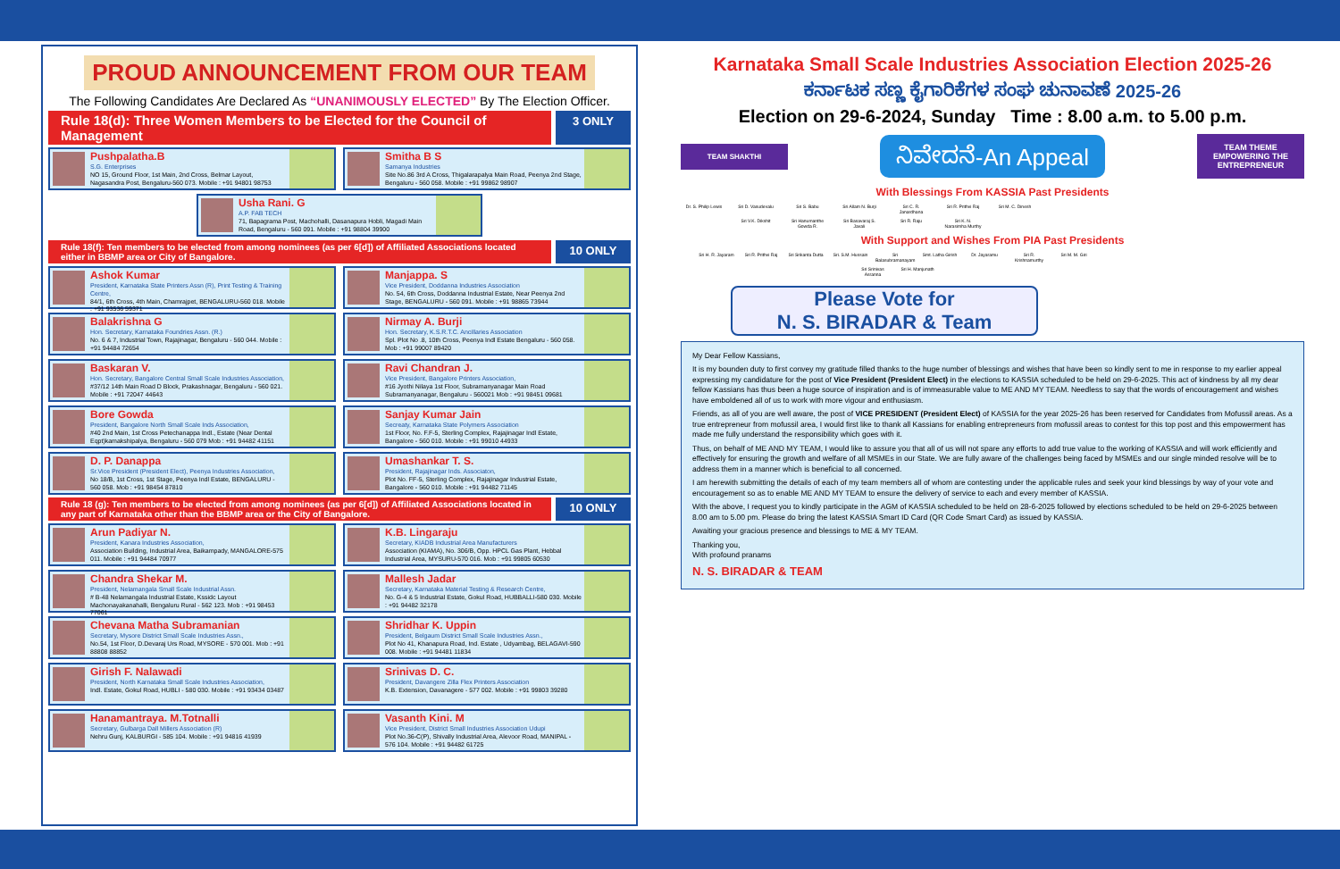PROUD ANNOUNCEMENT FROM OUR TEAM
The Following Candidates Are Declared As “UNANIMOUSLY ELECTED” By The Election Officer.
Rule 18(d): Three Women Members to be Elected for the Council of Management
3 ONLY
Pushpalatha.B
S.G. Enterprises
NO 15, Ground Floor, 1st Main, 2nd Cross, Belmar Layout, Nagasandra Post, Bengaluru-560 073. Mobile : +91 94801 98753
Smitha B S
Samanya Industries
Site No.86 3rd A Cross, Thigalarapalya Main Road, Peenya 2nd Stage, Bengaluru - 560 058. Mobile : +91 99862 98907
Usha Rani. G
A.P. FAB TECH
71, Bapagrama Post, Machohalli, Dasanapura Hobli, Magadi Main Road, Bengaluru - 560 091. Mobile : +91 98804 39900
Rule 18(f): Ten members to be elected from among nominees (as per 6[d]) of Affiliated Associations located either in BBMP area or City of Bangalore.
10 ONLY
Ashok Kumar
President, Karnataka State Printers Assn (R), Print Testing & Training Centre,
84/1, 6th Cross, 4th Main, Chamrajpet, BENGALURU-560 018. Mobile : +91 93536 59371
Manjappa. S
Vice President, Doddanna Industries Association
No. 54, 6th Cross, Doddanna Industrial Estate, Near Peenya 2nd Stage, BENGALURU - 560 091. Mobile : +91 98865 73944
Balakrishna G
Hon. Secretary, Karnataka Foundries Assn. (R.)
No. 6 & 7, Industrial Town, Rajajinagar, Bengaluru - 560 044. Mobile : +91 94484 72654
Nirmay A. Burji
Hon. Secretary, K.S.R.T.C. Ancillaries Association
Spl. Plot No .8, 10th Cross, Peenya Indl Estate Bengaluru - 560 058. Mob : +91 99007 89420
Baskaran V.
Hon. Secretary, Bangalore Central Small Scale Industries Association,
#37/12 14th Main Road D Block, Prakashnagar, Bengaluru - 560 021. Mobile : +91 72047 44643
Ravi Chandran J.
Vice President, Bangalore Printers Association,
#16 Jyothi Nilaya 1st Floor, Subramanyanagar Main Road Subramanyanagar, Bengaluru - 560021 Mob : +91 98451 09681
Bore Gowda
President, Bangalore North Small Scale Inds Association,
#40 2nd Main, 1st Cross Petechanappa Indl., Estate (Near Dental Eqpt)kamakshipalya, Bengaluru - 560 079 Mob : +91 94482 41151
Sanjay Kumar Jain
Secreaty, Karnataka State Polymers Association
1st Floor, No. F.F-5, Sterling Complex, Rajajinagar Indl Estate, Bangalore - 560 010. Mobile : +91 99010 44933
D. P. Danappa
Sr.Vice President (President Elect), Peenya Industries Association,
No 18/B, 1st Cross, 1st Stage, Peenya Indl Estate, BENGALURU - 560 058. Mob : +91 98454 87810
Umashankar T. S.
President, Rajajinagar Inds. Associaton,
Plot No. FF-5, Sterling Complex, Rajajinagar Industrial Estate, Bangalore - 560 010. Mobile : +91 94482 71145
Rule 18 (g): Ten members to be elected from among nominees (as per 6[d]) of Affiliated Associations located in any part of Karnataka other than the BBMP area or the City of Bangalore.
10 ONLY
Arun Padiyar N.
President, Kanara Industries Association,
Association Building, Industrial Area, Baikampady, MANGALORE-575 011. Mobile : +91 94484 70977
K.B. Lingaraju
Secretary, KIADB Industrial Area Manufacturers
Association (KIAMA), No. 306/B, Opp. HPCL Gas Plant, Hebbal Industrial Area, MYSURU-570 016. Mob : +91 99805 60530
Chandra Shekar M.
President, Nelamangala Small Scale Industrial Assn.
# B-48 Nelamangala Industrial Estate, Kssidc Layout Machonayakanahalli, Bengaluru Rural - 562 123. Mob : +91 98453 77061
Mallesh Jadar
Secretary, Karnataka Material Testing & Research Centre,
No. G-4 & 5 Industrial Estate, Gokul Road, HUBBALLI-580 030. Mobile : +91 94482 32178
Chevana Matha Subramanian
Secretary, Mysore District Small Scale Industries Assn.,
No.54, 1st Floor, D.Devaraj Urs Road, MYSORE - 570 001. Mob : +91 88808 88852
Shridhar K. Uppin
President, Belgaum District Small Scale Industries Assn.,
Plot No 41, Khanapura Road, Ind. Estate , Udyambag, BELAGAVI-590 008. Mobile : +91 94481 11834
Girish F. Nalawadi
President, North Karnataka Small Scale Industries Association,
Indl. Estate, Gokul Road, HUBLI - 580 030. Mobile : +91 93434 03487
Srinivas D. C.
President, Davangere Zilla Flex Printers Association
K.B. Extension, Davanagere - 577 002. Mobile : +91 99803 39280
Hanamantraya. M.Totnalli
Secretary, Gulbarga Dall Millers Association (R)
Nehru Gunj, KALBURGI - 585 104. Mobile : +91 94816 41939
Vasanth Kini. M
Vice President, District Small Industries Association Udupi
Plot No.36-C(P), Shivally Industrial Area, Alevoor Road, MANIPAL - 576 104. Mobile : +91 94482 61725
Karnataka Small Scale Industries Association Election 2025-26
ಕರ್ನಾಟಕ ಸಣ್ಣ ಕೈಗಾರಿಕೆಗಳ ಸಂಘ ಚುನಾವಣೆ 2025-26
Election on 29-6-2024, Sunday Time : 8.00 a.m. to 5.00 p.m.
TEAM SHAKTHI
ನಿವೇದನೆ-An Appeal
TEAM THEME EMPOWERING THE ENTREPRENEUR
With Blessings From KASSIA Past Presidents
Dr. S. Philip Lewis Sri D. Vasudevalu Sri S. Babu Sri Allam N. Burji Sri C. R. Janardhana Sri R. Prithvi Raj Sri M. C. Dinesh Sri V.K. Dikshit Sri Hanumanthe Gowda R. Sri Basavaraj S. Javali Sri R. Raju Sri K. N. Narasimha Murthy
With Support and Wishes From PIA Past Presidents
Sri H. R. Jayaram Sri R. Prithvi Raj Sri Srikanta Dutta Sri. S.M. Hussain Sri Balasubramanayam Smt. Latha Girish Dr. Jayaramu Sri R. Krishnamurthy Sri M. M. Giri Sri Srinivas Asranna Sri H. Manjunath
Please Vote for
N. S. BIRADAR & Team
My Dear Fellow Kassians,
It is my bounden duty to first convey my gratitude filled thanks to the huge number of blessings and wishes that have been so kindly sent to me in response to my earlier appeal expressing my candidature for the post of Vice President (President Elect) in the elections to KASSIA scheduled to be held on 29-6-2025. This act of kindness by all my dear fellow Kassians has thus been a huge source of inspiration and is of immeasurable value to ME AND MY TEAM. Needless to say that the words of encouragement and wishes have emboldened all of us to work with more vigour and enthusiasm.
Friends, as all of you are well aware, the post of VICE PRESIDENT (President Elect) of KASSIA for the year 2025-26 has been reserved for Candidates from Mofussil areas. As a true entrepreneur from mofussil area, I would first like to thank all Kassians for enabling entrepreneurs from mofussil areas to contest for this top post and this empowerment has made me fully understand the responsibility which goes with it.
Thus, on behalf of ME AND MY TEAM, I would like to assure you that all of us will not spare any efforts to add true value to the working of KASSIA and will work efficiently and effectively for ensuring the growth and welfare of all MSMEs in our State. We are fully aware of the challenges being faced by MSMEs and our single minded resolve will be to address them in a manner which is beneficial to all concerned.
I am herewith submitting the details of each of my team members all of whom are contesting under the applicable rules and seek your kind blessings by way of your vote and encouragement so as to enable ME AND MY TEAM to ensure the delivery of service to each and every member of KASSIA.
With the above, I request you to kindly participate in the AGM of KASSIA scheduled to be held on 28-6-2025 followed by elections scheduled to be held on 29-6-2025 between 8.00 am to 5.00 pm. Please do bring the latest KASSIA Smart ID Card (QR Code Smart Card) as issued by KASSIA.
Awaiting your gracious presence and blessings to ME & MY TEAM.
Thanking you,
With profound pranams
N. S. BIRADAR & TEAM